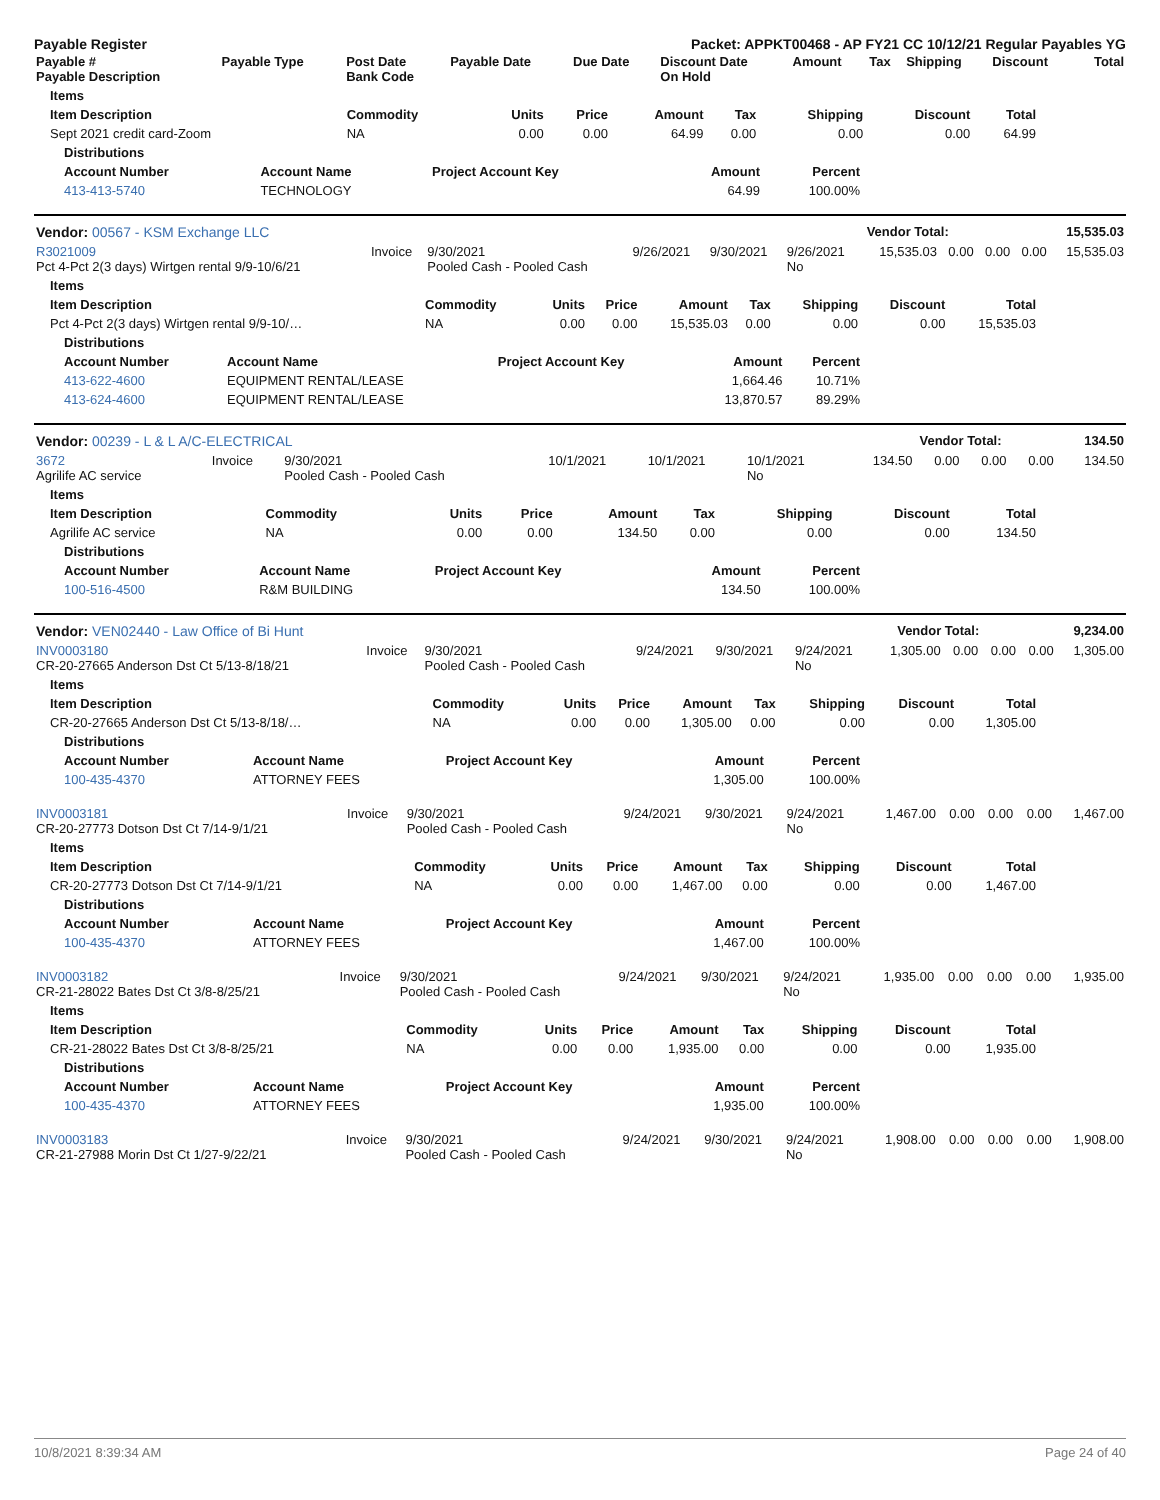Payable Register Packet: APPKT00468 - AP FY21 CC 10/12/21 Regular Payables YG
| Payable # Payable Description | Payable Type | Post Date Bank Code | Payable Date | Due Date | Discount Date On Hold | Amount | Tax | Shipping | Discount | Total |
| --- | --- | --- | --- | --- | --- | --- | --- | --- | --- | --- |
| Items | | | | | | | | |
| --- | --- | --- | --- | --- | --- | --- | --- | --- |
| Item Description | Commodity | Units | Price | Amount | Tax | Shipping | Discount | Total |
| Sept 2021 credit card-Zoom | NA | 0.00 | 0.00 | 64.99 | 0.00 | 0.00 | 0.00 | 64.99 |
| Distributions | | | | |
| --- | --- | --- | --- | --- |
| Account Number | Account Name | Project Account Key | Amount | Percent |
| 413-413-5740 | TECHNOLOGY | | 64.99 | 100.00% |
| Vendor: 00567 - KSM Exchange LLC | Vendor Total: | 15,535.03 |
| --- | --- | --- |
| R3021009 Pct 4-Pct 2(3 days) Wirtgen rental 9/9-10/6/21 | Invoice | 9/30/2021 Pooled Cash - Pooled Cash | 9/26/2021 | 9/30/2021 | 9/26/2021 No | 15,535.03 | 0.00 | 0.00 | 0.00 | 15,535.03 |
| Items | | | | | | | | |
| --- | --- | --- | --- | --- | --- | --- | --- | --- |
| Item Description | Commodity | Units | Price | Amount | Tax | Shipping | Discount | Total |
| Pct 4-Pct 2(3 days) Wirtgen rental 9/9-10/… | NA | 0.00 | 0.00 | 15,535.03 | 0.00 | 0.00 | 0.00 | 15,535.03 |
| Distributions | | | | |
| --- | --- | --- | --- | --- |
| Account Number | Account Name | Project Account Key | Amount | Percent |
| 413-622-4600 | EQUIPMENT RENTAL/LEASE | | 1,664.46 | 10.71% |
| 413-624-4600 | EQUIPMENT RENTAL/LEASE | | 13,870.57 | 89.29% |
| Vendor: 00239 - L & L A/C-ELECTRICAL | Vendor Total: | 134.50 |
| --- | --- | --- |
| 3672 Agrilife AC service | Invoice | 9/30/2021 Pooled Cash - Pooled Cash | 10/1/2021 | 10/1/2021 | 10/1/2021 No | 134.50 | 0.00 | 0.00 | 0.00 | 134.50 |
| Items | | | | | | | | |
| --- | --- | --- | --- | --- | --- | --- | --- | --- |
| Item Description | Commodity | Units | Price | Amount | Tax | Shipping | Discount | Total |
| Agrilife AC service | NA | 0.00 | 0.00 | 134.50 | 0.00 | 0.00 | 0.00 | 134.50 |
| Distributions | | | | |
| --- | --- | --- | --- | --- |
| Account Number | Account Name | Project Account Key | Amount | Percent |
| 100-516-4500 | R&M BUILDING | | 134.50 | 100.00% |
| Vendor: VEN02440 - Law Office of Bi Hunt | Vendor Total: | 9,234.00 |
| --- | --- | --- |
| INV0003180 CR-20-27665 Anderson Dst Ct 5/13-8/18/21 | Invoice | 9/30/2021 Pooled Cash - Pooled Cash | 9/24/2021 | 9/30/2021 | 9/24/2021 No | 1,305.00 | 0.00 | 0.00 | 0.00 | 1,305.00 |
| Items | | | | | | | | |
| --- | --- | --- | --- | --- | --- | --- | --- | --- |
| Item Description | Commodity | Units | Price | Amount | Tax | Shipping | Discount | Total |
| CR-20-27665 Anderson Dst Ct 5/13-8/18/… | NA | 0.00 | 0.00 | 1,305.00 | 0.00 | 0.00 | 0.00 | 1,305.00 |
| Distributions | | | | |
| --- | --- | --- | --- | --- |
| Account Number | Account Name | Project Account Key | Amount | Percent |
| 100-435-4370 | ATTORNEY FEES | | 1,305.00 | 100.00% |
| INV0003181 CR-20-27773 Dotson Dst Ct 7/14-9/1/21 | Invoice | 9/30/2021 Pooled Cash - Pooled Cash | 9/24/2021 | 9/30/2021 | 9/24/2021 No | 1,467.00 | 0.00 | 0.00 | 0.00 | 1,467.00 |
| Items | | | | | | | | |
| --- | --- | --- | --- | --- | --- | --- | --- | --- |
| Item Description | Commodity | Units | Price | Amount | Tax | Shipping | Discount | Total |
| CR-20-27773 Dotson Dst Ct 7/14-9/1/21 | NA | 0.00 | 0.00 | 1,467.00 | 0.00 | 0.00 | 0.00 | 1,467.00 |
| Distributions | | | | |
| --- | --- | --- | --- | --- |
| Account Number | Account Name | Project Account Key | Amount | Percent |
| 100-435-4370 | ATTORNEY FEES | | 1,467.00 | 100.00% |
| INV0003182 CR-21-28022 Bates Dst Ct 3/8-8/25/21 | Invoice | 9/30/2021 Pooled Cash - Pooled Cash | 9/24/2021 | 9/30/2021 | 9/24/2021 No | 1,935.00 | 0.00 | 0.00 | 0.00 | 1,935.00 |
| Items | | | | | | | | |
| --- | --- | --- | --- | --- | --- | --- | --- | --- |
| Item Description | Commodity | Units | Price | Amount | Tax | Shipping | Discount | Total |
| CR-21-28022 Bates Dst Ct 3/8-8/25/21 | NA | 0.00 | 0.00 | 1,935.00 | 0.00 | 0.00 | 0.00 | 1,935.00 |
| Distributions | | | | |
| --- | --- | --- | --- | --- |
| Account Number | Account Name | Project Account Key | Amount | Percent |
| 100-435-4370 | ATTORNEY FEES | | 1,935.00 | 100.00% |
| INV0003183 CR-21-27988 Morin Dst Ct 1/27-9/22/21 | Invoice | 9/30/2021 Pooled Cash - Pooled Cash | 9/24/2021 | 9/30/2021 | 9/24/2021 No | 1,908.00 | 0.00 | 0.00 | 0.00 | 1,908.00 |
10/8/2021 8:39:34 AM Page 24 of 40